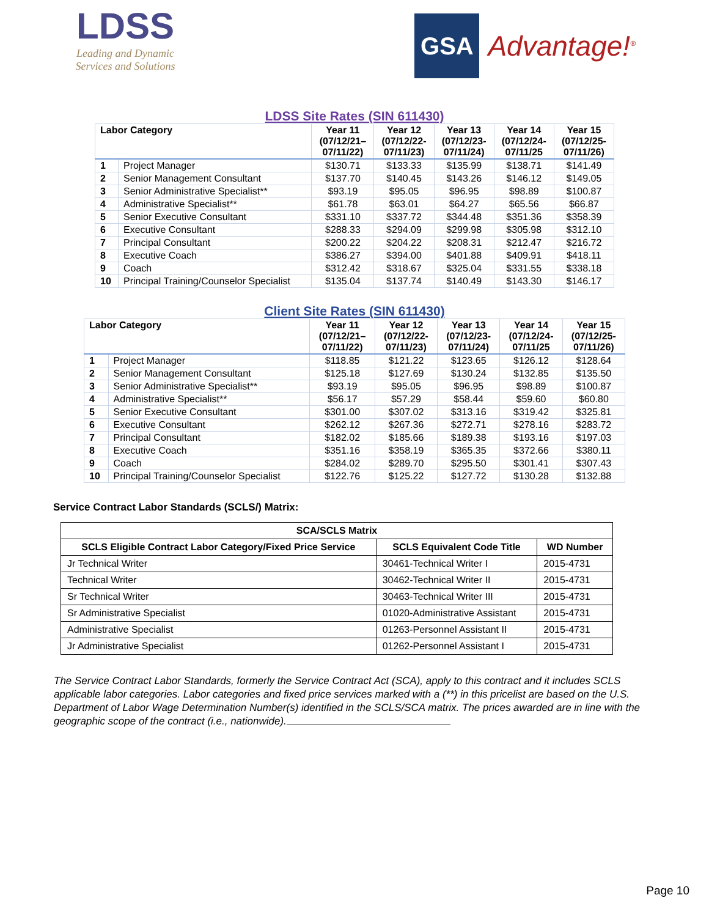LDSS
Leading and Dynamic Services and Solutions
GSA
Advantage!<sup>®</sup>
LDSS Site Rates (SIN 611430)
| Labor Category | | Year 11 (07/12/21– 07/11/22) | Year 12 (07/12/22- 07/11/23) | Year 13 (07/12/23- 07/11/24) | Year 14 (07/12/24- 07/11/25 | Year 15 (07/12/25- 07/11/26) |
| --- | --- | --- | --- | --- | --- | --- |
| 1 | Project Manager | $130.71 | $133.33 | $135.99 | $138.71 | $141.49 |
| 2 | Senior Management Consultant | $137.70 | $140.45 | $143.26 | $146.12 | $149.05 |
| 3 | Senior Administrative Specialist** | $93.19 | $95.05 | $96.95 | $98.89 | $100.87 |
| 4 | Administrative Specialist** | $61.78 | $63.01 | $64.27 | $65.56 | $66.87 |
| 5 | Senior Executive Consultant | $331.10 | $337.72 | $344.48 | $351.36 | $358.39 |
| 6 | Executive Consultant | $288.33 | $294.09 | $299.98 | $305.98 | $312.10 |
| 7 | Principal Consultant | $200.22 | $204.22 | $208.31 | $212.47 | $216.72 |
| 8 | Executive Coach | $386.27 | $394.00 | $401.88 | $409.91 | $418.11 |
| 9 | Coach | $312.42 | $318.67 | $325.04 | $331.55 | $338.18 |
| 10 | Principal Training/Counselor Specialist | $135.04 | $137.74 | $140.49 | $143.30 | $146.17 |
Client Site Rates (SIN 611430)
| Labor Category | | Year 11 (07/12/21– 07/11/22) | Year 12 (07/12/22- 07/11/23) | Year 13 (07/12/23- 07/11/24) | Year 14 (07/12/24- 07/11/25 | Year 15 (07/12/25- 07/11/26) |
| --- | --- | --- | --- | --- | --- | --- |
| 1 | Project Manager | $118.85 | $121.22 | $123.65 | $126.12 | $128.64 |
| 2 | Senior Management Consultant | $125.18 | $127.69 | $130.24 | $132.85 | $135.50 |
| 3 | Senior Administrative Specialist** | $93.19 | $95.05 | $96.95 | $98.89 | $100.87 |
| 4 | Administrative Specialist** | $56.17 | $57.29 | $58.44 | $59.60 | $60.80 |
| 5 | Senior Executive Consultant | $301.00 | $307.02 | $313.16 | $319.42 | $325.81 |
| 6 | Executive Consultant | $262.12 | $267.36 | $272.71 | $278.16 | $283.72 |
| 7 | Principal Consultant | $182.02 | $185.66 | $189.38 | $193.16 | $197.03 |
| 8 | Executive Coach | $351.16 | $358.19 | $365.35 | $372.66 | $380.11 |
| 9 | Coach | $284.02 | $289.70 | $295.50 | $301.41 | $307.43 |
| 10 | Principal Training/Counselor Specialist | $122.76 | $125.22 | $127.72 | $130.28 | $132.88 |
Service Contract Labor Standards (SCLS/) Matrix:
| SCA/SCLS Matrix | | |
| --- | --- | --- |
| SCLS Eligible Contract Labor Category/Fixed Price Service | SCLS Equivalent Code Title | WD Number |
| Jr Technical Writer | 30461-Technical Writer I | 2015-4731 |
| Technical Writer | 30462-Technical Writer II | 2015-4731 |
| Sr Technical Writer | 30463-Technical Writer III | 2015-4731 |
| Sr Administrative Specialist | 01020-Administrative Assistant | 2015-4731 |
| Administrative Specialist | 01263-Personnel Assistant II | 2015-4731 |
| Jr Administrative Specialist | 01262-Personnel Assistant I | 2015-4731 |
The Service Contract Labor Standards, formerly the Service Contract Act (SCA), apply to this contract and it includes SCLS applicable labor categories. Labor categories and fixed price services marked with a (**) in this pricelist are based on the U.S. Department of Labor Wage Determination Number(s) identified in the SCLS/SCA matrix. The prices awarded are in line with the geographic scope of the contract (i.e., nationwide).
Page 10